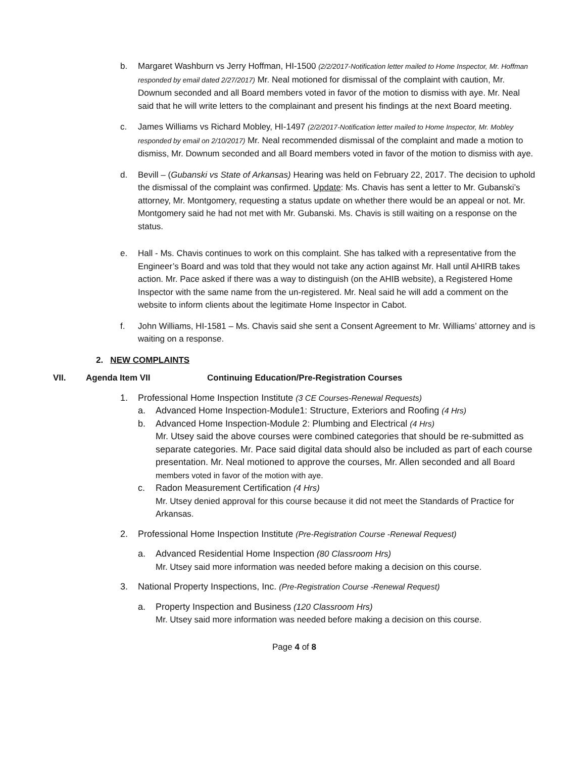b. Margaret Washburn vs Jerry Hoffman, HI-1500 (2/2/2017-Notification letter mailed to Home Inspector, Mr. Hoffman responded by email dated 2/27/2017) Mr. Neal motioned for dismissal of the complaint with caution, Mr. Downum seconded and all Board members voted in favor of the motion to dismiss with aye. Mr. Neal said that he will write letters to the complainant and present his findings at the next Board meeting.
c. James Williams vs Richard Mobley, HI-1497 (2/2/2017-Notification letter mailed to Home Inspector, Mr. Mobley responded by email on 2/10/2017) Mr. Neal recommended dismissal of the complaint and made a motion to dismiss, Mr. Downum seconded and all Board members voted in favor of the motion to dismiss with aye.
d. Bevill – (Gubanski vs State of Arkansas) Hearing was held on February 22, 2017. The decision to uphold the dismissal of the complaint was confirmed. Update: Ms. Chavis has sent a letter to Mr. Gubanski’s attorney, Mr. Montgomery, requesting a status update on whether there would be an appeal or not. Mr. Montgomery said he had not met with Mr. Gubanski. Ms. Chavis is still waiting on a response on the status.
e. Hall - Ms. Chavis continues to work on this complaint. She has talked with a representative from the Engineer’s Board and was told that they would not take any action against Mr. Hall until AHIRB takes action. Mr. Pace asked if there was a way to distinguish (on the AHIB website), a Registered Home Inspector with the same name from the un-registered. Mr. Neal said he will add a comment on the website to inform clients about the legitimate Home Inspector in Cabot.
f. John Williams, HI-1581 – Ms. Chavis said she sent a Consent Agreement to Mr. Williams’ attorney and is waiting on a response.
2. NEW COMPLAINTS
VII. Agenda Item VII Continuing Education/Pre-Registration Courses
1. Professional Home Inspection Institute (3 CE Courses-Renewal Requests)
a. Advanced Home Inspection-Module1: Structure, Exteriors and Roofing (4 Hrs)
b. Advanced Home Inspection-Module 2: Plumbing and Electrical (4 Hrs)
Mr. Utsey said the above courses were combined categories that should be re-submitted as separate categories. Mr. Pace said digital data should also be included as part of each course presentation. Mr. Neal motioned to approve the courses, Mr. Allen seconded and all Board members voted in favor of the motion with aye.
c. Radon Measurement Certification (4 Hrs)
Mr. Utsey denied approval for this course because it did not meet the Standards of Practice for Arkansas.
2. Professional Home Inspection Institute (Pre-Registration Course -Renewal Request)
a. Advanced Residential Home Inspection (80 Classroom Hrs)
Mr. Utsey said more information was needed before making a decision on this course.
3. National Property Inspections, Inc. (Pre-Registration Course -Renewal Request)
a. Property Inspection and Business (120 Classroom Hrs)
Mr. Utsey said more information was needed before making a decision on this course.
Page 4 of 8